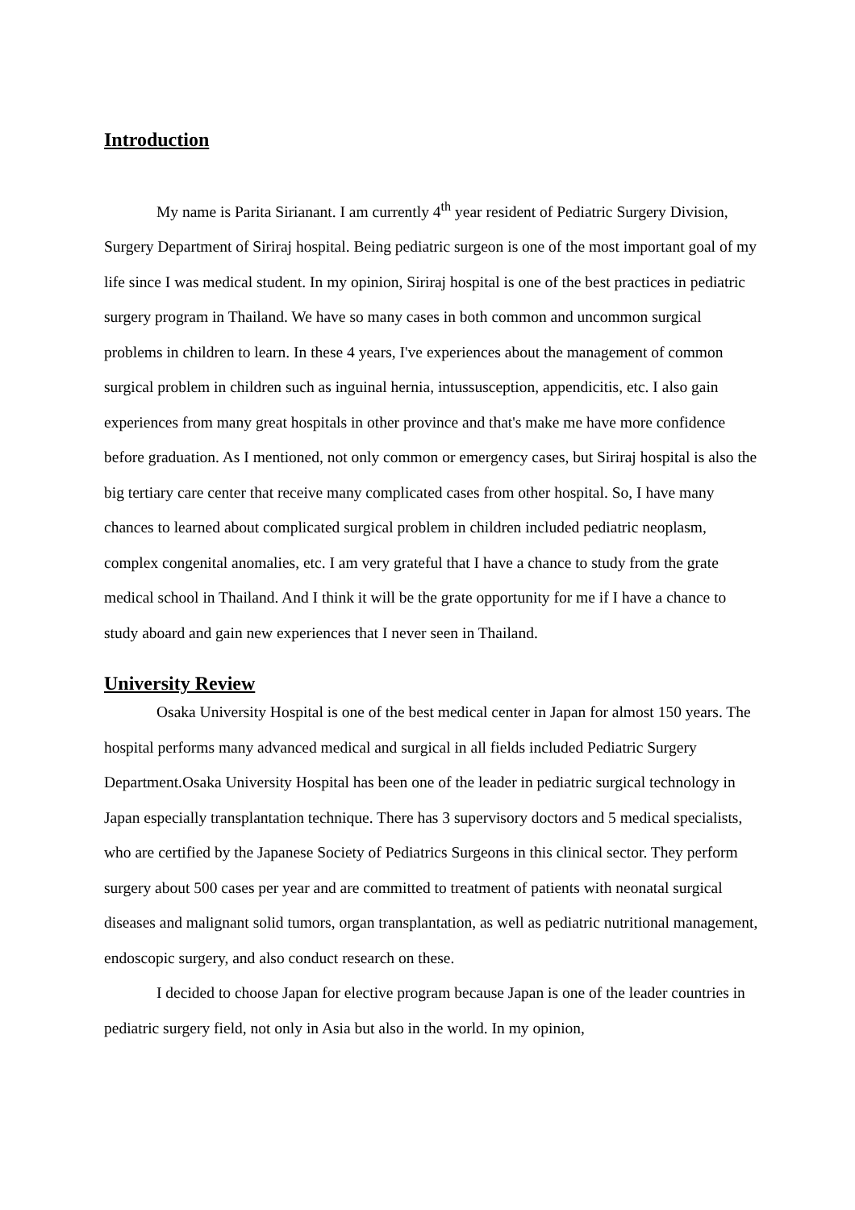Introduction
My name is Parita Sirianant. I am currently 4<sup>th</sup> year resident of Pediatric Surgery Division, Surgery Department of Siriraj hospital. Being pediatric surgeon is one of the most important goal of my life since I was medical student. In my opinion, Siriraj hospital is one of the best practices in pediatric surgery program in Thailand. We have so many cases in both common and uncommon surgical problems in children to learn. In these 4 years, I've experiences about the management of common surgical problem in children such as inguinal hernia, intussusception, appendicitis, etc. I also gain experiences from many great hospitals in other province and that's make me have more confidence before graduation. As I mentioned, not only common or emergency cases, but Siriraj hospital is also the big tertiary care center that receive many complicated cases from other hospital. So, I have many chances to learned about complicated surgical problem in children included pediatric neoplasm, complex congenital anomalies, etc. I am very grateful that I have a chance to study from the grate medical school in Thailand. And I think it will be the grate opportunity for me if I have a chance to study aboard and gain new experiences that I never seen in Thailand.
University Review
Osaka University Hospital is one of the best medical center in Japan for almost 150 years. The hospital performs many advanced medical and surgical in all fields included Pediatric Surgery Department.Osaka University Hospital has been one of the leader in pediatric surgical technology in Japan especially transplantation technique. There has 3 supervisory doctors and 5 medical specialists, who are certified by the Japanese Society of Pediatrics Surgeons in this clinical sector. They perform surgery about 500 cases per year and are committed to treatment of patients with neonatal surgical diseases and malignant solid tumors, organ transplantation, as well as pediatric nutritional management, endoscopic surgery, and also conduct research on these.
I decided to choose Japan for elective program because Japan is one of the leader countries in pediatric surgery field, not only in Asia but also in the world. In my opinion,